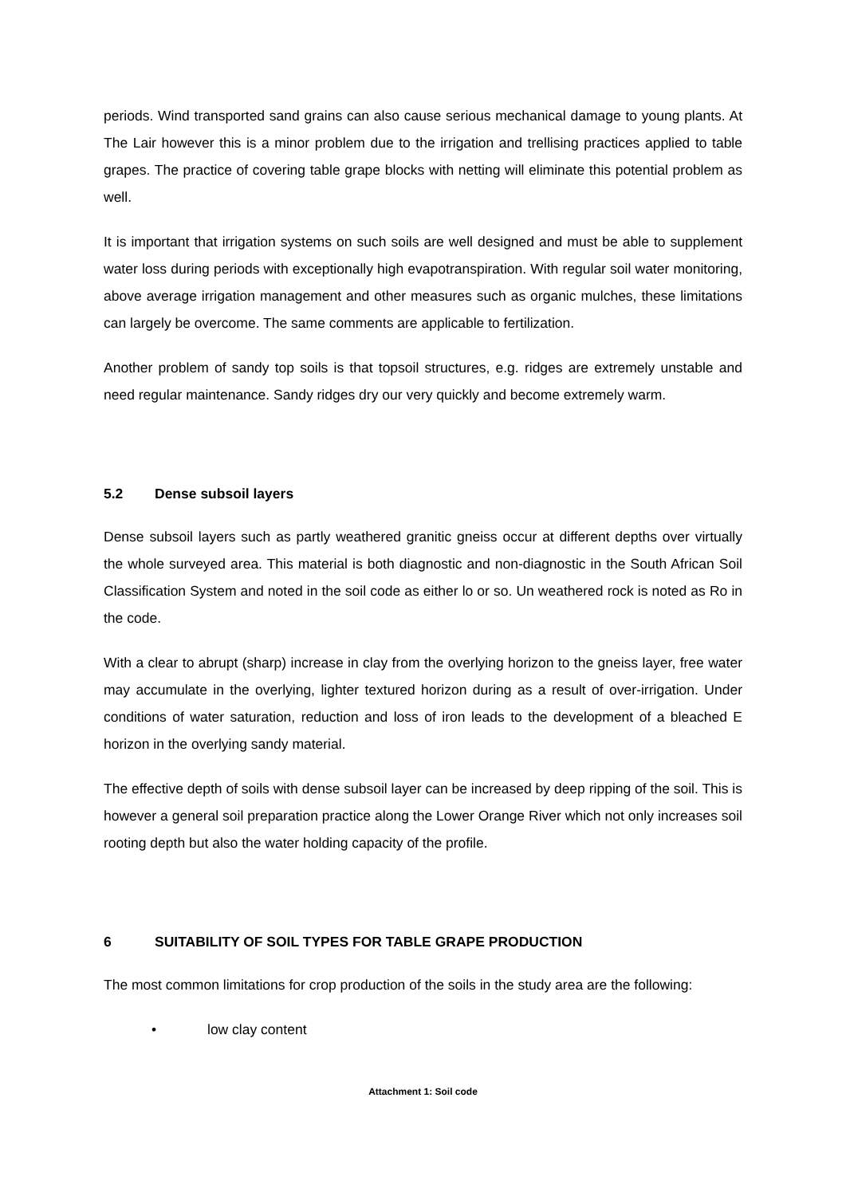periods. Wind transported sand grains can also cause serious mechanical damage to young plants. At The Lair however this is a minor problem due to the irrigation and trellising practices applied to table grapes. The practice of covering table grape blocks with netting will eliminate this potential problem as well.
It is important that irrigation systems on such soils are well designed and must be able to supplement water loss during periods with exceptionally high evapotranspiration. With regular soil water monitoring, above average irrigation management and other measures such as organic mulches, these limitations can largely be overcome. The same comments are applicable to fertilization.
Another problem of sandy top soils is that topsoil structures, e.g. ridges are extremely unstable and need regular maintenance. Sandy ridges dry our very quickly and become extremely warm.
5.2 Dense subsoil layers
Dense subsoil layers such as partly weathered granitic gneiss occur at different depths over virtually the whole surveyed area. This material is both diagnostic and non-diagnostic in the South African Soil Classification System and noted in the soil code as either lo or so. Un weathered rock is noted as Ro in the code.
With a clear to abrupt (sharp) increase in clay from the overlying horizon to the gneiss layer, free water may accumulate in the overlying, lighter textured horizon during as a result of over-irrigation. Under conditions of water saturation, reduction and loss of iron leads to the development of a bleached E horizon in the overlying sandy material.
The effective depth of soils with dense subsoil layer can be increased by deep ripping of the soil. This is however a general soil preparation practice along the Lower Orange River which not only increases soil rooting depth but also the water holding capacity of the profile.
6 SUITABILITY OF SOIL TYPES FOR TABLE GRAPE PRODUCTION
The most common limitations for crop production of the soils in the study area are the following:
• low clay content
Attachment 1: Soil code